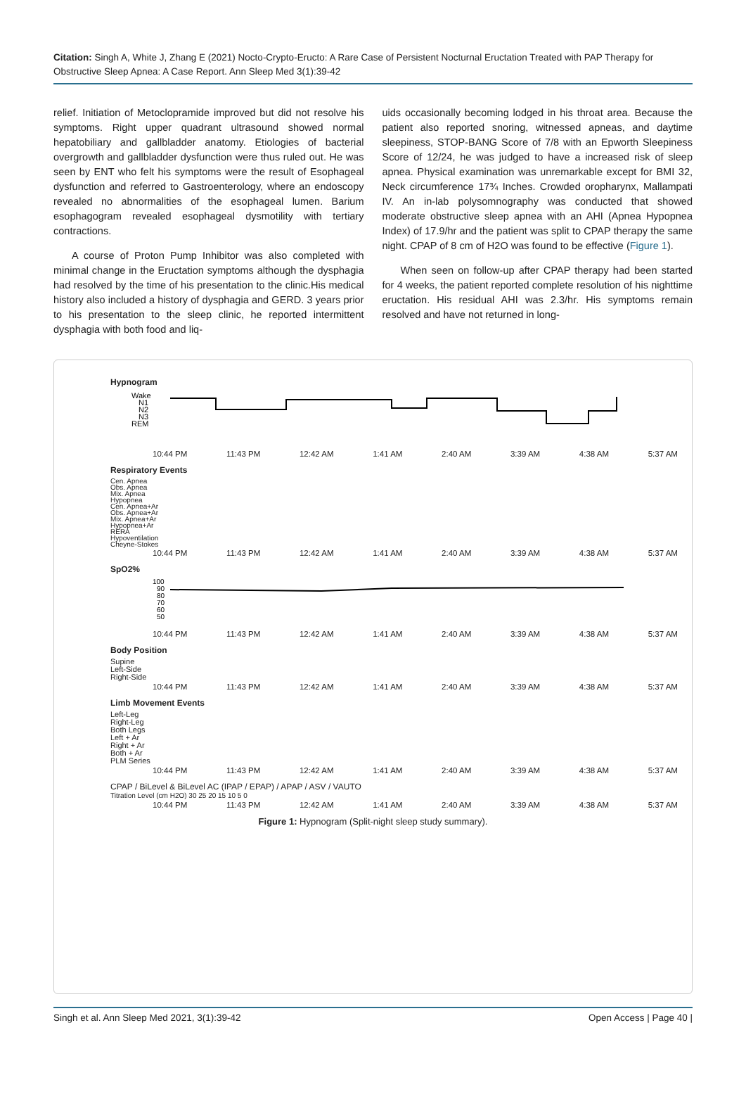Citation: Singh A, White J, Zhang E (2021) Nocto-Crypto-Eructo: A Rare Case of Persistent Nocturnal Eructation Treated with PAP Therapy for Obstructive Sleep Apnea: A Case Report. Ann Sleep Med 3(1):39-42
relief. Initiation of Metoclopramide improved but did not resolve his symptoms. Right upper quadrant ultrasound showed normal hepatobiliary and gallbladder anatomy. Etiologies of bacterial overgrowth and gallbladder dysfunction were thus ruled out. He was seen by ENT who felt his symptoms were the result of Esophageal dysfunction and referred to Gastroenterology, where an endoscopy revealed no abnormalities of the esophageal lumen. Barium esophagogram revealed esophageal dysmotility with tertiary contractions.
A course of Proton Pump Inhibitor was also completed with minimal change in the Eructation symptoms although the dysphagia had resolved by the time of his presentation to the clinic.His medical history also included a history of dysphagia and GERD. 3 years prior to his presentation to the sleep clinic, he reported intermittent dysphagia with both food and liq-
uids occasionally becoming lodged in his throat area. Because the patient also reported snoring, witnessed apneas, and daytime sleepiness, STOP-BANG Score of 7/8 with an Epworth Sleepiness Score of 12/24, he was judged to have a increased risk of sleep apnea. Physical examination was unremarkable except for BMI 32, Neck circumference 17¾ Inches. Crowded oropharynx, Mallampati IV. An in-lab polysomnography was conducted that showed moderate obstructive sleep apnea with an AHI (Apnea Hypopnea Index) of 17.9/hr and the patient was split to CPAP therapy the same night. CPAP of 8 cm of H2O was found to be effective (Figure 1).
When seen on follow-up after CPAP therapy had been started for 4 weeks, the patient reported complete resolution of his nighttime eructation. His residual AHI was 2.3/hr. His symptoms remain resolved and have not returned in long-
Hypnogram
Wake
N1
N2
N3
REM
10:44 PM 11:43 PM 12:42 AM 1:41 AM 2:40 AM 3:39 AM 4:38 AM 5:37 AM
Respiratory Events
Cen. Apnea
Obs. Apnea
Mix. Apnea
Hypopnea
Cen. Apnea+Ar
Obs. Apnea+Ar
Mix. Apnea+Ar
Hypopnea+Ar
RERA
Hypoventilation
Cheyne-Stokes
10:44 PM 11:43 PM 12:42 AM 1:41 AM 2:40 AM 3:39 AM 4:38 AM 5:37 AM
SpO2%
100
90
80
70
60
50
10:44 PM 11:43 PM 12:42 AM 1:41 AM 2:40 AM 3:39 AM 4:38 AM 5:37 AM
Body Position
Supine
Left-Side
Right-Side
10:44 PM 11:43 PM 12:42 AM 1:41 AM 2:40 AM 3:39 AM 4:38 AM 5:37 AM
Limb Movement Events
Left-Leg
Right-Leg
Both Legs
Left + Ar
Right + Ar
Both + Ar
PLM Series
10:44 PM 11:43 PM 12:42 AM 1:41 AM 2:40 AM 3:39 AM 4:38 AM 5:37 AM
CPAP / BiLevel & BiLevel AC (IPAP / EPAP) / APAP / ASV / VAUTO
Titration Level (cm H2O) 30 25 20 15 10 5 0
10:44 PM 11:43 PM 12:42 AM 1:41 AM 2:40 AM 3:39 AM 4:38 AM 5:37 AM
Figure 1: Hypnogram (Split-night sleep study summary).
Singh et al. Ann Sleep Med 2021, 3(1):39-42 Open Access | Page 40 |